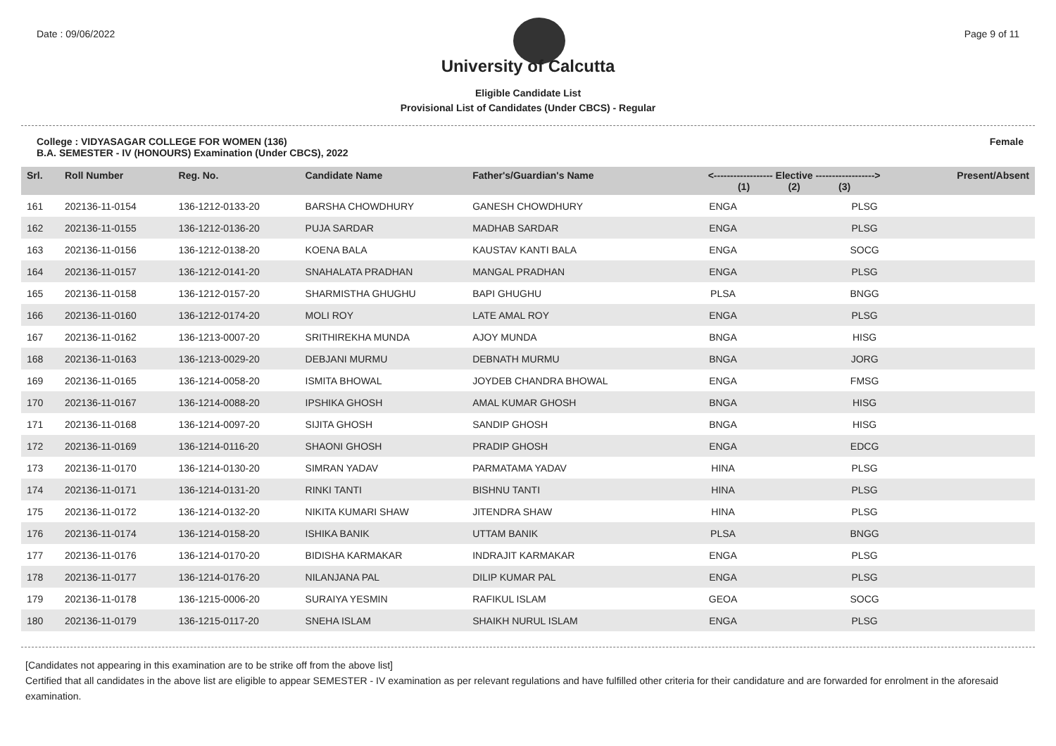Date : 09/06/2022 Page 9 of 11
University of Calcutta
Eligible Candidate List
Provisional List of Candidates (Under CBCS) - Regular
College : VIDYASAGAR COLLEGE FOR WOMEN (136)
B.A. SEMESTER - IV (HONOURS) Examination (Under CBCS), 2022
Female
| Srl. | Roll Number | Reg. No. | Candidate Name | Father's/Guardian's Name | <------------------ Elective ------------------> (1) (2) (3) | | | Present/Absent |
| --- | --- | --- | --- | --- | --- | --- | --- | --- |
| 161 | 202136-11-0154 | 136-1212-0133-20 | BARSHA CHOWDHURY | GANESH CHOWDHURY | ENGA | | PLSG | |
| 162 | 202136-11-0155 | 136-1212-0136-20 | PUJA SARDAR | MADHAB SARDAR | ENGA | | PLSG | |
| 163 | 202136-11-0156 | 136-1212-0138-20 | KOENA BALA | KAUSTAV KANTI BALA | ENGA | | SOCG | |
| 164 | 202136-11-0157 | 136-1212-0141-20 | SNAHALATA PRADHAN | MANGAL PRADHAN | ENGA | | PLSG | |
| 165 | 202136-11-0158 | 136-1212-0157-20 | SHARMISTHA GHUGHU | BAPI GHUGHU | PLSA | | BNGG | |
| 166 | 202136-11-0160 | 136-1212-0174-20 | MOLI ROY | LATE AMAL ROY | ENGA | | PLSG | |
| 167 | 202136-11-0162 | 136-1213-0007-20 | SRITHIREKHA MUNDA | AJOY MUNDA | BNGA | | HISG | |
| 168 | 202136-11-0163 | 136-1213-0029-20 | DEBJANI MURMU | DEBNATH MURMU | BNGA | | JORG | |
| 169 | 202136-11-0165 | 136-1214-0058-20 | ISMITA BHOWAL | JOYDEB CHANDRA BHOWAL | ENGA | | FMSG | |
| 170 | 202136-11-0167 | 136-1214-0088-20 | IPSHIKA GHOSH | AMAL KUMAR GHOSH | BNGA | | HISG | |
| 171 | 202136-11-0168 | 136-1214-0097-20 | SIJITA GHOSH | SANDIP GHOSH | BNGA | | HISG | |
| 172 | 202136-11-0169 | 136-1214-0116-20 | SHAONI GHOSH | PRADIP GHOSH | ENGA | | EDCG | |
| 173 | 202136-11-0170 | 136-1214-0130-20 | SIMRAN YADAV | PARMATAMA YADAV | HINA | | PLSG | |
| 174 | 202136-11-0171 | 136-1214-0131-20 | RINKI TANTI | BISHNU TANTI | HINA | | PLSG | |
| 175 | 202136-11-0172 | 136-1214-0132-20 | NIKITA KUMARI SHAW | JITENDRA SHAW | HINA | | PLSG | |
| 176 | 202136-11-0174 | 136-1214-0158-20 | ISHIKA BANIK | UTTAM BANIK | PLSA | | BNGG | |
| 177 | 202136-11-0176 | 136-1214-0170-20 | BIDISHA KARMAKAR | INDRAJIT KARMAKAR | ENGA | | PLSG | |
| 178 | 202136-11-0177 | 136-1214-0176-20 | NILANJANA PAL | DILIP KUMAR PAL | ENGA | | PLSG | |
| 179 | 202136-11-0178 | 136-1215-0006-20 | SURAIYA YESMIN | RAFIKUL ISLAM | GEOA | | SOCG | |
| 180 | 202136-11-0179 | 136-1215-0117-20 | SNEHA ISLAM | SHAIKH NURUL ISLAM | ENGA | | PLSG | |
[Candidates not appearing in this examination are to be strike off from the above list]
Certified that all candidates in the above list are eligible to appear SEMESTER - IV examination as per relevant regulations and have fulfilled other criteria for their candidature and are forwarded for enrolment in the aforesaid examination.